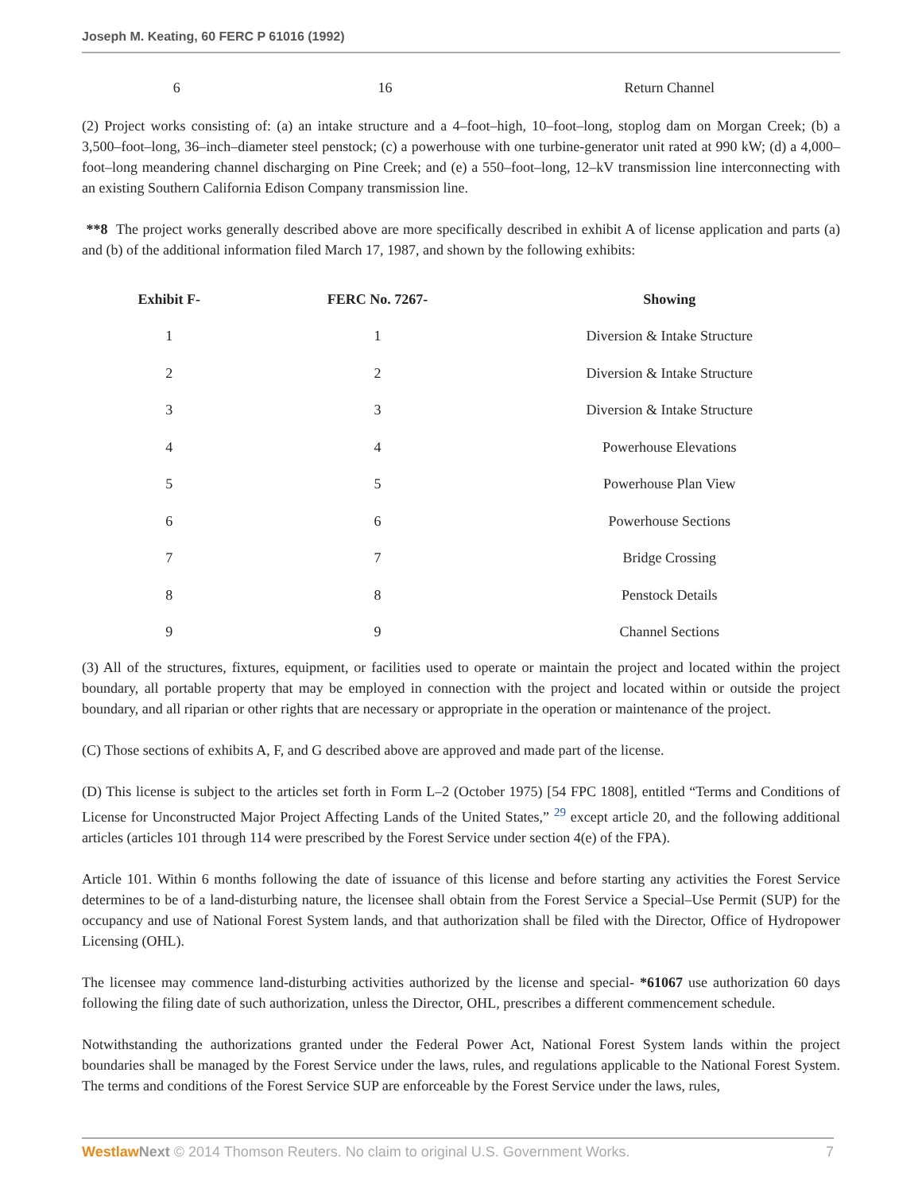Joseph M. Keating, 60 FERC P 61016 (1992)
| 6 | 16 | Return Channel |
(2) Project works consisting of: (a) an intake structure and a 4–foot–high, 10–foot–long, stoplog dam on Morgan Creek; (b) a 3,500–foot–long, 36–inch–diameter steel penstock; (c) a powerhouse with one turbine-generator unit rated at 990 kW; (d) a 4,000–foot–long meandering channel discharging on Pine Creek; and (e) a 550–foot–long, 12–kV transmission line interconnecting with an existing Southern California Edison Company transmission line.
**8 The project works generally described above are more specifically described in exhibit A of license application and parts (a) and (b) of the additional information filed March 17, 1987, and shown by the following exhibits:
| Exhibit F- | FERC No. 7267- | Showing |
| --- | --- | --- |
| 1 | 1 | Diversion & Intake Structure |
| 2 | 2 | Diversion & Intake Structure |
| 3 | 3 | Diversion & Intake Structure |
| 4 | 4 | Powerhouse Elevations |
| 5 | 5 | Powerhouse Plan View |
| 6 | 6 | Powerhouse Sections |
| 7 | 7 | Bridge Crossing |
| 8 | 8 | Penstock Details |
| 9 | 9 | Channel Sections |
(3) All of the structures, fixtures, equipment, or facilities used to operate or maintain the project and located within the project boundary, all portable property that may be employed in connection with the project and located within or outside the project boundary, and all riparian or other rights that are necessary or appropriate in the operation or maintenance of the project.
(C) Those sections of exhibits A, F, and G described above are approved and made part of the license.
(D) This license is subject to the articles set forth in Form L–2 (October 1975) [54 FPC 1808], entitled “Terms and Conditions of License for Unconstructed Major Project Affecting Lands of the United States,” <sup>29</sup> except article 20, and the following additional articles (articles 101 through 114 were prescribed by the Forest Service under section 4(e) of the FPA).
Article 101. Within 6 months following the date of issuance of this license and before starting any activities the Forest Service determines to be of a land-disturbing nature, the licensee shall obtain from the Forest Service a Special–Use Permit (SUP) for the occupancy and use of National Forest System lands, and that authorization shall be filed with the Director, Office of Hydropower Licensing (OHL).
The licensee may commence land-disturbing activities authorized by the license and special- *61067 use authorization 60 days following the filing date of such authorization, unless the Director, OHL, prescribes a different commencement schedule.
Notwithstanding the authorizations granted under the Federal Power Act, National Forest System lands within the project boundaries shall be managed by the Forest Service under the laws, rules, and regulations applicable to the National Forest System. The terms and conditions of the Forest Service SUP are enforceable by the Forest Service under the laws, rules,
Westlaw Next © 2014 Thomson Reuters. No claim to original U.S. Government Works. 7